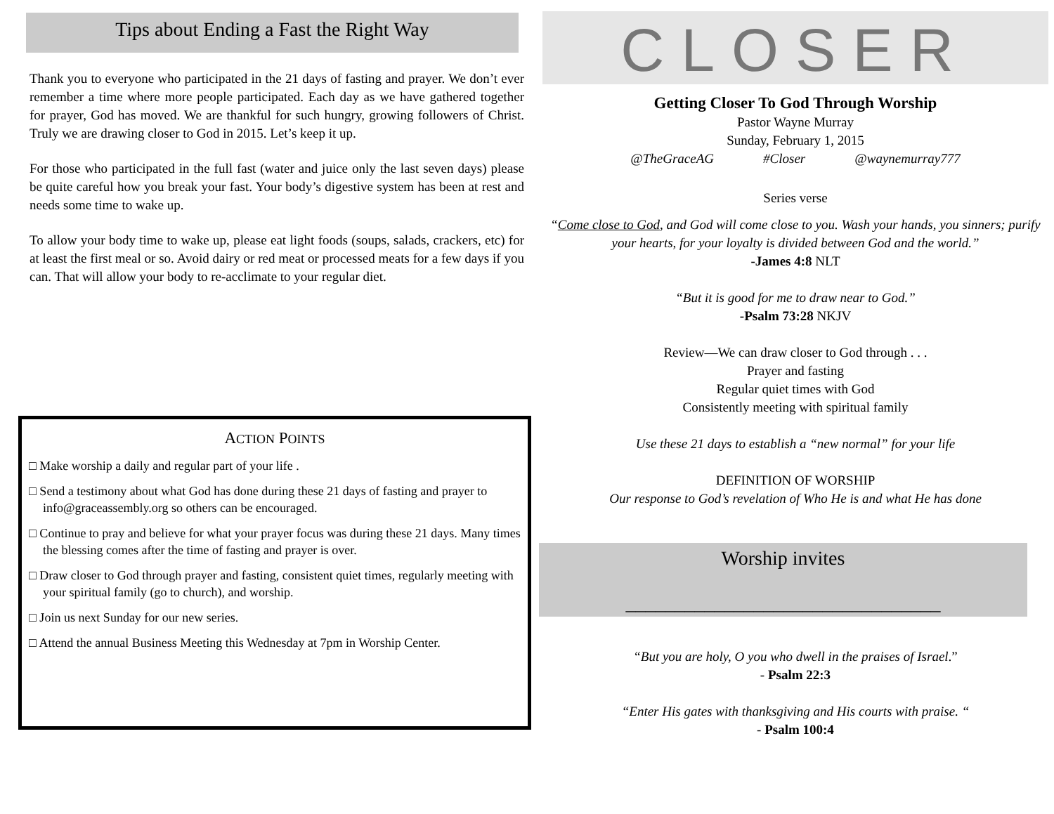Tips about Ending a Fast the Right Way
Thank you to everyone who participated in the 21 days of fasting and prayer. We don’t ever remember a time where more people participated. Each day as we have gathered together for prayer, God has moved. We are thankful for such hungry, growing followers of Christ. Truly we are drawing closer to God in 2015. Let’s keep it up.
For those who participated in the full fast (water and juice only the last seven days) please be quite careful how you break your fast. Your body’s digestive system has been at rest and needs some time to wake up.
To allow your body time to wake up, please eat light foods (soups, salads, crackers, etc) for at least the first meal or so. Avoid dairy or red meat or processed meats for a few days if you can. That will allow your body to re-acclimate to your regular diet.
ACTION POINTS
□ Make worship a daily and regular part of your life .
□ Send a testimony about what God has done during these 21 days of fasting and prayer to info@graceassembly.org so others can be encouraged.
□ Continue to pray and believe for what your prayer focus was during these 21 days. Many times the blessing comes after the time of fasting and prayer is over.
□ Draw closer to God through prayer and fasting, consistent quiet times, regularly meeting with your spiritual family (go to church), and worship.
□ Join us next Sunday for our new series.
□ Attend the annual Business Meeting this Wednesday at 7pm in Worship Center.
CLOSER
Getting Closer To God Through Worship
Pastor Wayne Murray
Sunday, February 1, 2015
@TheGraceAG #Closer @waynemurray777
Series verse
“Come close to God, and God will come close to you. Wash your hands, you sinners; purify your hearts, for your loyalty is divided between God and the world.”
-James 4:8 NLT
“But it is good for me to draw near to God.”
-Psalm 73:28 NKJV
Review—We can draw closer to God through . . .
Prayer and fasting
Regular quiet times with God
Consistently meeting with spiritual family
Use these 21 days to establish a “new normal” for your life
DEFINITION OF WORSHIP
Our response to God’s revelation of Who He is and what He has done
Worship invites
________________________________
“But you are holy, O you who dwell in the praises of Israel.”
- Psalm 22:3
“Enter His gates with thanksgiving and His courts with praise. “
- Psalm 100:4